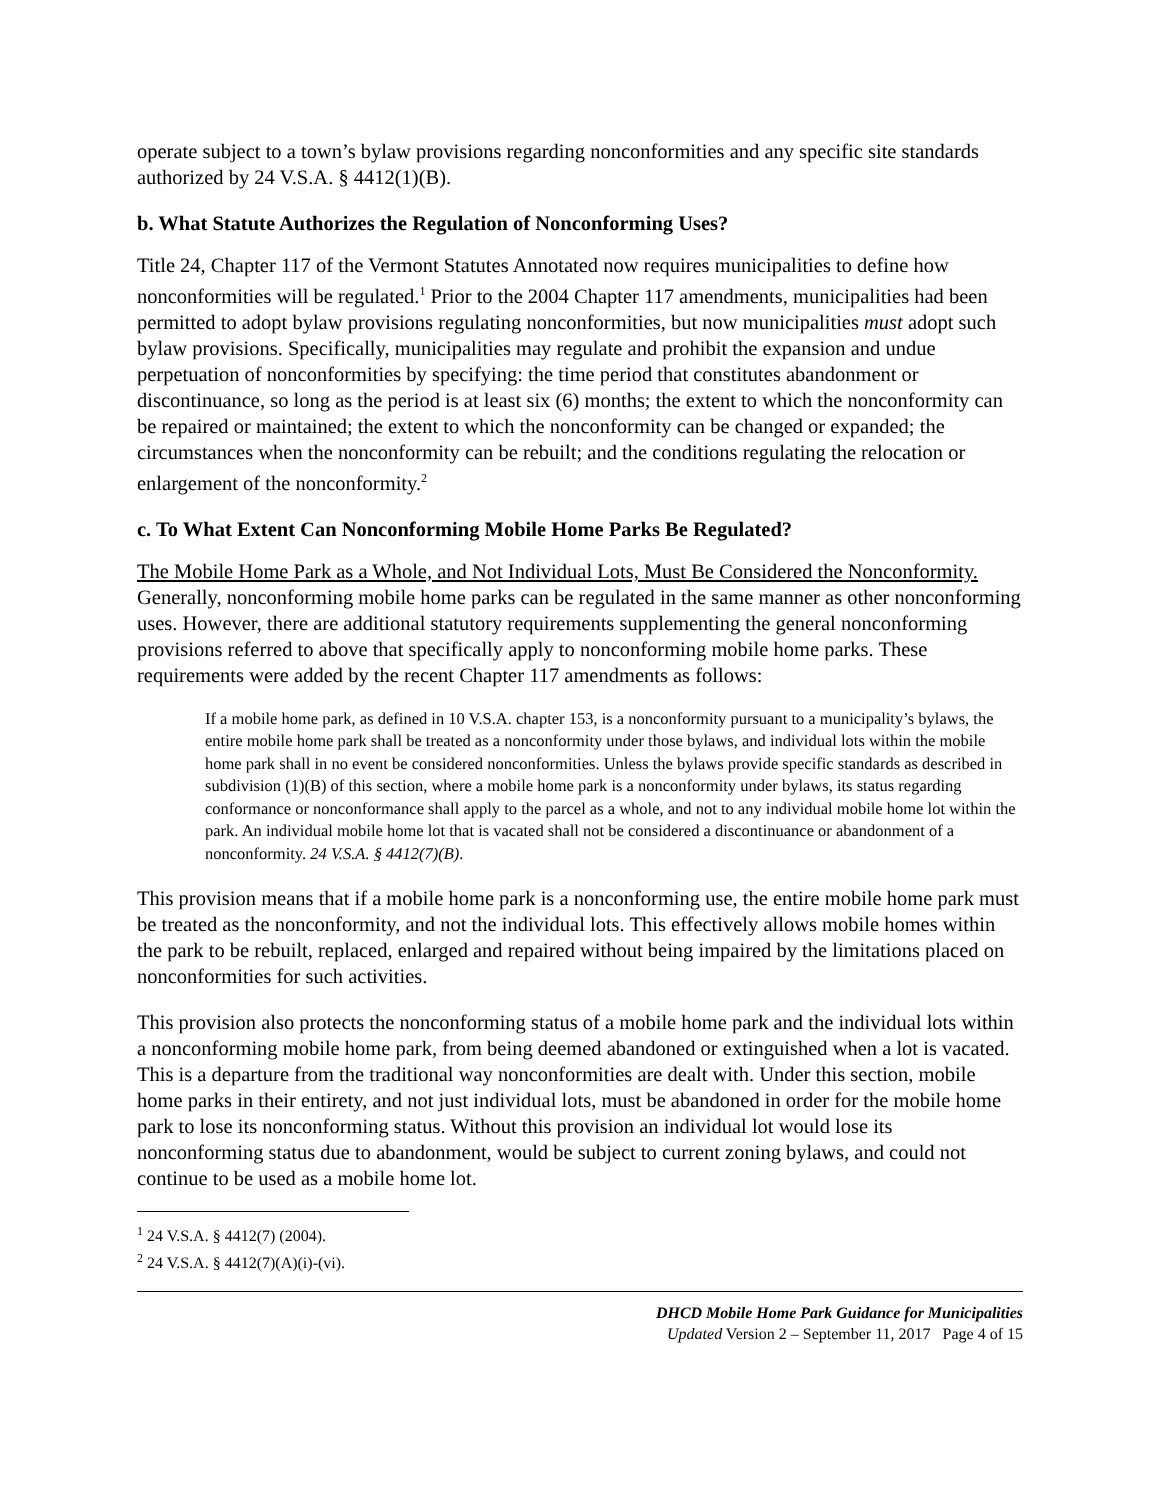operate subject to a town’s bylaw provisions regarding nonconformities and any specific site standards authorized by 24 V.S.A. § 4412(1)(B).
b. What Statute Authorizes the Regulation of Nonconforming Uses?
Title 24, Chapter 117 of the Vermont Statutes Annotated now requires municipalities to define how nonconformities will be regulated.<sup>1</sup> Prior to the 2004 Chapter 117 amendments, municipalities had been permitted to adopt bylaw provisions regulating nonconformities, but now municipalities must adopt such bylaw provisions. Specifically, municipalities may regulate and prohibit the expansion and undue perpetuation of nonconformities by specifying: the time period that constitutes abandonment or discontinuance, so long as the period is at least six (6) months; the extent to which the nonconformity can be repaired or maintained; the extent to which the nonconformity can be changed or expanded; the circumstances when the nonconformity can be rebuilt; and the conditions regulating the relocation or enlargement of the nonconformity.<sup>2</sup>
c. To What Extent Can Nonconforming Mobile Home Parks Be Regulated?
The Mobile Home Park as a Whole, and Not Individual Lots, Must Be Considered the Nonconformity. Generally, nonconforming mobile home parks can be regulated in the same manner as other nonconforming uses. However, there are additional statutory requirements supplementing the general nonconforming provisions referred to above that specifically apply to nonconforming mobile home parks. These requirements were added by the recent Chapter 117 amendments as follows:
If a mobile home park, as defined in 10 V.S.A. chapter 153, is a nonconformity pursuant to a municipality’s bylaws, the entire mobile home park shall be treated as a nonconformity under those bylaws, and individual lots within the mobile home park shall in no event be considered nonconformities. Unless the bylaws provide specific standards as described in subdivision (1)(B) of this section, where a mobile home park is a nonconformity under bylaws, its status regarding conformance or nonconformance shall apply to the parcel as a whole, and not to any individual mobile home lot within the park. An individual mobile home lot that is vacated shall not be considered a discontinuance or abandonment of a nonconformity. 24 V.S.A. § 4412(7)(B).
This provision means that if a mobile home park is a nonconforming use, the entire mobile home park must be treated as the nonconformity, and not the individual lots. This effectively allows mobile homes within the park to be rebuilt, replaced, enlarged and repaired without being impaired by the limitations placed on nonconformities for such activities.
This provision also protects the nonconforming status of a mobile home park and the individual lots within a nonconforming mobile home park, from being deemed abandoned or extinguished when a lot is vacated. This is a departure from the traditional way nonconformities are dealt with. Under this section, mobile home parks in their entirety, and not just individual lots, must be abandoned in order for the mobile home park to lose its nonconforming status. Without this provision an individual lot would lose its nonconforming status due to abandonment, would be subject to current zoning bylaws, and could not continue to be used as a mobile home lot.
<sup>1</sup> 24 V.S.A. § 4412(7) (2004).
<sup>2</sup> 24 V.S.A. § 4412(7)(A)(i)-(vi).
DHCD Mobile Home Park Guidance for Municipalities
Updated Version 2 – September 11, 2017 Page 4 of 15